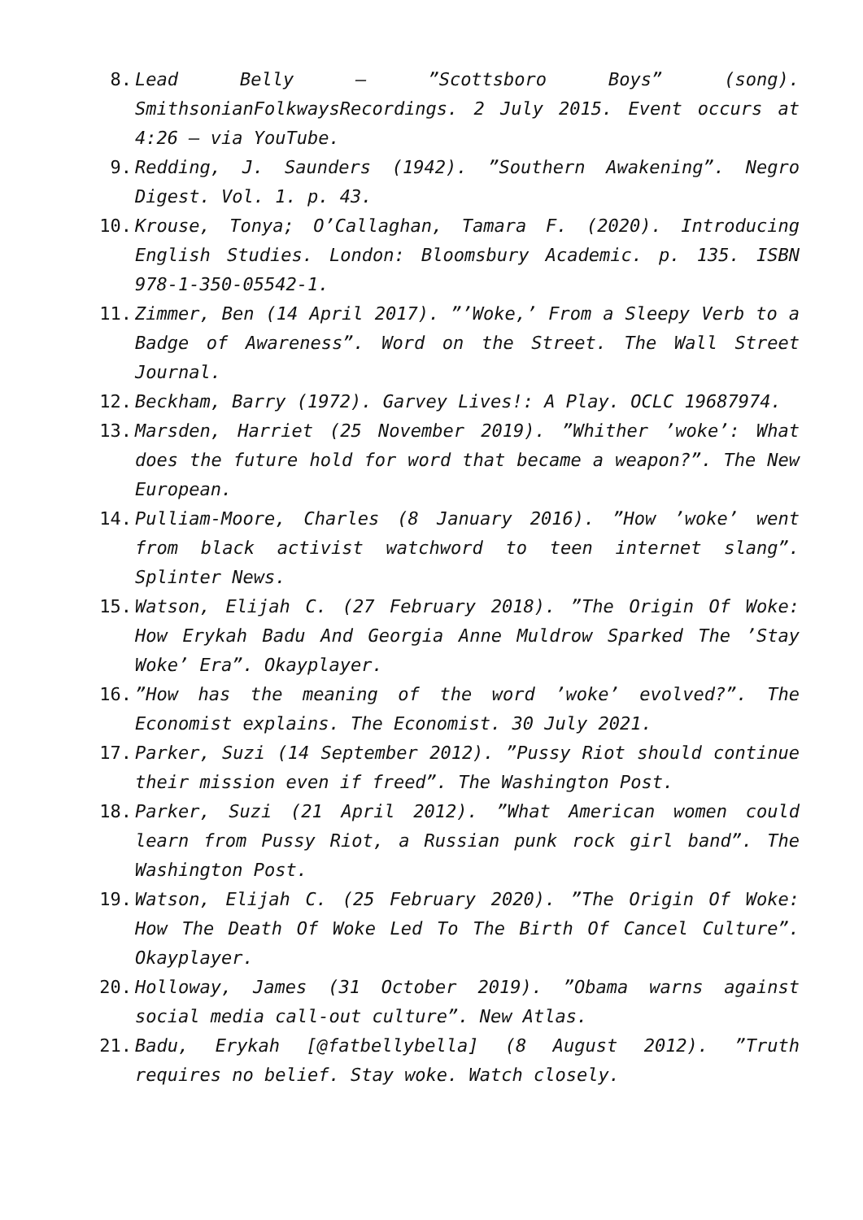8. Lead Belly – ”Scottsboro Boys” (song). SmithsonianFolkwaysRecordings. 2 July 2015. Event occurs at 4:26 – via YouTube.
9. Redding, J. Saunders (1942). ”Southern Awakening”. Negro Digest. Vol. 1. p. 43.
10. Krouse, Tonya; O’Callaghan, Tamara F. (2020). Introducing English Studies. London: Bloomsbury Academic. p. 135. ISBN 978-1-350-05542-1.
11. Zimmer, Ben (14 April 2017). ”’Woke,’ From a Sleepy Verb to a Badge of Awareness”. Word on the Street. The Wall Street Journal.
12. Beckham, Barry (1972). Garvey Lives!: A Play. OCLC 19687974.
13. Marsden, Harriet (25 November 2019). ”Whither ’woke’: What does the future hold for word that became a weapon?”. The New European.
14. Pulliam-Moore, Charles (8 January 2016). ”How ’woke’ went from black activist watchword to teen internet slang”. Splinter News.
15. Watson, Elijah C. (27 February 2018). ”The Origin Of Woke: How Erykah Badu And Georgia Anne Muldrow Sparked The ’Stay Woke’ Era”. Okayplayer.
16.”How has the meaning of the word ’woke’ evolved?”. The Economist explains. The Economist. 30 July 2021.
17. Parker, Suzi (14 September 2012). ”Pussy Riot should continue their mission even if freed”. The Washington Post.
18. Parker, Suzi (21 April 2012). ”What American women could learn from Pussy Riot, a Russian punk rock girl band”. The Washington Post.
19. Watson, Elijah C. (25 February 2020). ”The Origin Of Woke: How The Death Of Woke Led To The Birth Of Cancel Culture”. Okayplayer.
20. Holloway, James (31 October 2019). ”Obama warns against social media call-out culture”. New Atlas.
21. Badu, Erykah [@fatbellybella] (8 August 2012). ”Truth requires no belief. Stay woke. Watch closely.